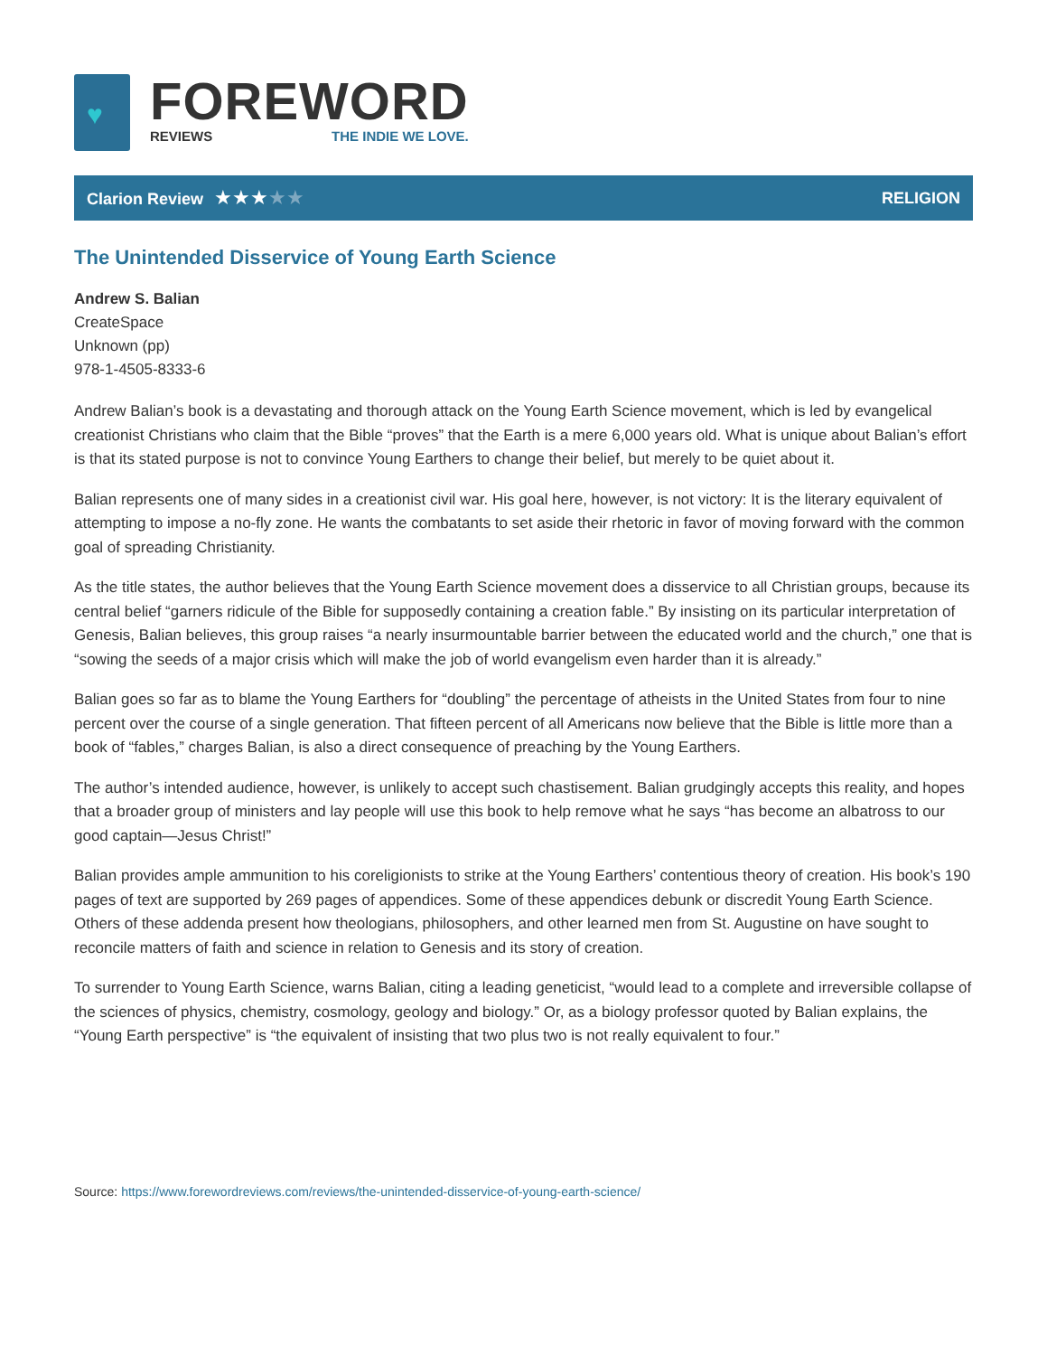♥
FOREWORD
REVIEWS THE INDIE WE LOVE.
Clarion Review ★★★★★
RELIGION
The Unintended Disservice of Young Earth Science
Andrew S. Balian
CreateSpace
Unknown (pp)
978-1-4505-8333-6
Andrew Balian’s book is a devastating and thorough attack on the Young Earth Science movement, which is led by evangelical creationist Christians who claim that the Bible “proves” that the Earth is a mere 6,000 years old. What is unique about Balian’s effort is that its stated purpose is not to convince Young Earthers to change their belief, but merely to be quiet about it.
Balian represents one of many sides in a creationist civil war. His goal here, however, is not victory: It is the literary equivalent of attempting to impose a no-fly zone. He wants the combatants to set aside their rhetoric in favor of moving forward with the common goal of spreading Christianity.
As the title states, the author believes that the Young Earth Science movement does a disservice to all Christian groups, because its central belief “garners ridicule of the Bible for supposedly containing a creation fable.” By insisting on its particular interpretation of Genesis, Balian believes, this group raises “a nearly insurmountable barrier between the educated world and the church,” one that is “sowing the seeds of a major crisis which will make the job of world evangelism even harder than it is already.”
Balian goes so far as to blame the Young Earthers for “doubling” the percentage of atheists in the United States from four to nine percent over the course of a single generation. That fifteen percent of all Americans now believe that the Bible is little more than a book of “fables,” charges Balian, is also a direct consequence of preaching by the Young Earthers.
The author’s intended audience, however, is unlikely to accept such chastisement. Balian grudgingly accepts this reality, and hopes that a broader group of ministers and lay people will use this book to help remove what he says “has become an albatross to our good captain—Jesus Christ!”
Balian provides ample ammunition to his coreligionists to strike at the Young Earthers’ contentious theory of creation. His book’s 190 pages of text are supported by 269 pages of appendices. Some of these appendices debunk or discredit Young Earth Science. Others of these addenda present how theologians, philosophers, and other learned men from St. Augustine on have sought to reconcile matters of faith and science in relation to Genesis and its story of creation.
To surrender to Young Earth Science, warns Balian, citing a leading geneticist, “would lead to a complete and irreversible collapse of the sciences of physics, chemistry, cosmology, geology and biology.” Or, as a biology professor quoted by Balian explains, the “Young Earth perspective” is “the equivalent of insisting that two plus two is not really equivalent to four.”
Source: https://www.forewordreviews.com/reviews/the-unintended-disservice-of-young-earth-science/